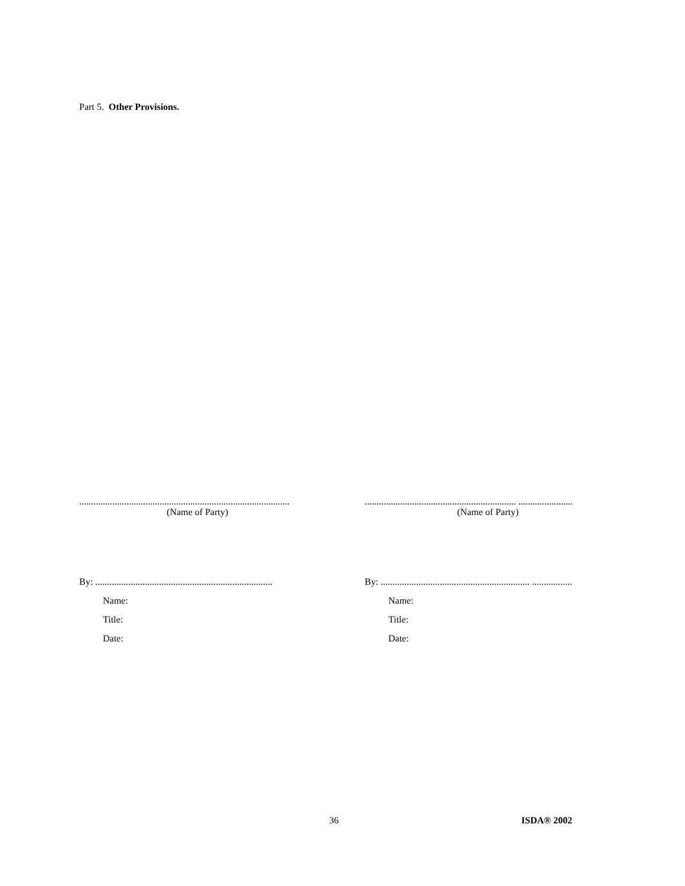Part 5. Other Provisions.
.........................................................................................
(Name of Party)
By: ...........................................................................
Name:
Title:
Date:
................................................................ .......................
(Name of Party)
By: ............................................................... .................
Name:
Title:
Date:
36 ISDA® 2002